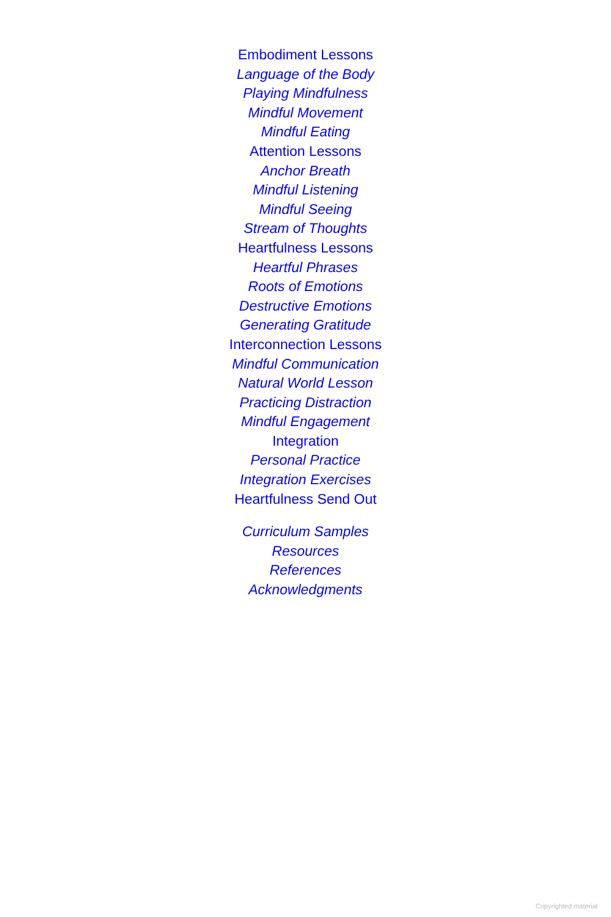Embodiment Lessons
Language of the Body
Playing Mindfulness
Mindful Movement
Mindful Eating
Attention Lessons
Anchor Breath
Mindful Listening
Mindful Seeing
Stream of Thoughts
Heartfulness Lessons
Heartful Phrases
Roots of Emotions
Destructive Emotions
Generating Gratitude
Interconnection Lessons
Mindful Communication
Natural World Lesson
Practicing Distraction
Mindful Engagement
Integration
Personal Practice
Integration Exercises
Heartfulness Send Out
Curriculum Samples
Resources
References
Acknowledgments
Copyrighted material